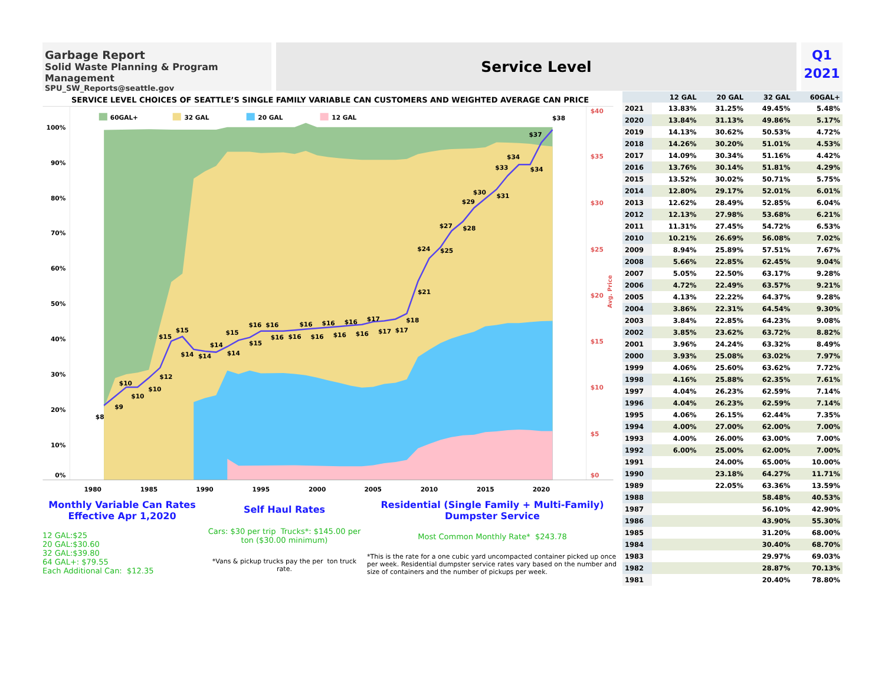Garbage Report
Solid Waste Planning & Program Management
SPU_SW_Reports@seattle.gov
Service Level
Q1
2021
SERVICE LEVEL CHOICES OF SEATTLE’S SINGLE FAMILY VARIABLE CAN CUSTOMERS AND WEIGHTED AVERAGE CAN PRICE
60GAL+
32 GAL
20 GAL
12 GAL
100%
90%
80%
70%
60%
50%
40%
30%
20%
10%
0%
$40
$35
$30
$25
$20
$15
$10
$5
$0
Avg. Price
1980
1985
1990
1995
2000
2005
2010
2015
2020
$8
$9
$10
$10
$10
$12
$15
$15
$14
$14
$14
$14
$15
$15
$16
$16
$16
$16
$16
$16
$16
$16
$16
$16
$17
$17
$17
$18
$21
$24
$25
$27
$28
$29
$30
$31
$33
$34
$34
$37
$38
Monthly Variable Can Rates
Effective Apr 1,2020
12 GAL:$25
20 GAL:$30.60
32 GAL:$39.80
64 GAL+: $79.55
Each Additional Can: $12.35
Self Haul Rates
Cars: $30 per trip Trucks*: $145.00 per ton ($30.00 minimum)
*Vans & pickup trucks pay the per ton truck rate.
Residential (Single Family + Multi-Family) Dumpster Service
Most Common Monthly Rate* $243.78
*This is the rate for a one cubic yard uncompacted container picked up once per week. Residential dumpster service rates vary based on the number and size of containers and the number of pickups per week.
| | 12 GAL | 20 GAL | 32 GAL | 60GAL+ |
| --- | --- | --- | --- | --- |
| 2021 | 13.83% | 31.25% | 49.45% | 5.48% |
| 2020 | 13.84% | 31.13% | 49.86% | 5.17% |
| 2019 | 14.13% | 30.62% | 50.53% | 4.72% |
| 2018 | 14.26% | 30.20% | 51.01% | 4.53% |
| 2017 | 14.09% | 30.34% | 51.16% | 4.42% |
| 2016 | 13.76% | 30.14% | 51.81% | 4.29% |
| 2015 | 13.52% | 30.02% | 50.71% | 5.75% |
| 2014 | 12.80% | 29.17% | 52.01% | 6.01% |
| 2013 | 12.62% | 28.49% | 52.85% | 6.04% |
| 2012 | 12.13% | 27.98% | 53.68% | 6.21% |
| 2011 | 11.31% | 27.45% | 54.72% | 6.53% |
| 2010 | 10.21% | 26.69% | 56.08% | 7.02% |
| 2009 | 8.94% | 25.89% | 57.51% | 7.67% |
| 2008 | 5.66% | 22.85% | 62.45% | 9.04% |
| 2007 | 5.05% | 22.50% | 63.17% | 9.28% |
| 2006 | 4.72% | 22.49% | 63.57% | 9.21% |
| 2005 | 4.13% | 22.22% | 64.37% | 9.28% |
| 2004 | 3.86% | 22.31% | 64.54% | 9.30% |
| 2003 | 3.84% | 22.85% | 64.23% | 9.08% |
| 2002 | 3.85% | 23.62% | 63.72% | 8.82% |
| 2001 | 3.96% | 24.24% | 63.32% | 8.49% |
| 2000 | 3.93% | 25.08% | 63.02% | 7.97% |
| 1999 | 4.06% | 25.60% | 63.62% | 7.72% |
| 1998 | 4.16% | 25.88% | 62.35% | 7.61% |
| 1997 | 4.04% | 26.23% | 62.59% | 7.14% |
| 1996 | 4.04% | 26.23% | 62.59% | 7.14% |
| 1995 | 4.06% | 26.15% | 62.44% | 7.35% |
| 1994 | 4.00% | 27.00% | 62.00% | 7.00% |
| 1993 | 4.00% | 26.00% | 63.00% | 7.00% |
| 1992 | 6.00% | 25.00% | 62.00% | 7.00% |
| 1991 | | 24.00% | 65.00% | 10.00% |
| 1990 | | 23.18% | 64.27% | 11.71% |
| 1989 | | 22.05% | 63.36% | 13.59% |
| 1988 | | | 58.48% | 40.53% |
| 1987 | | | 56.10% | 42.90% |
| 1986 | | | 43.90% | 55.30% |
| 1985 | | | 31.20% | 68.00% |
| 1984 | | | 30.40% | 68.70% |
| 1983 | | | 29.97% | 69.03% |
| 1982 | | | 28.87% | 70.13% |
| 1981 | | | 20.40% | 78.80% |